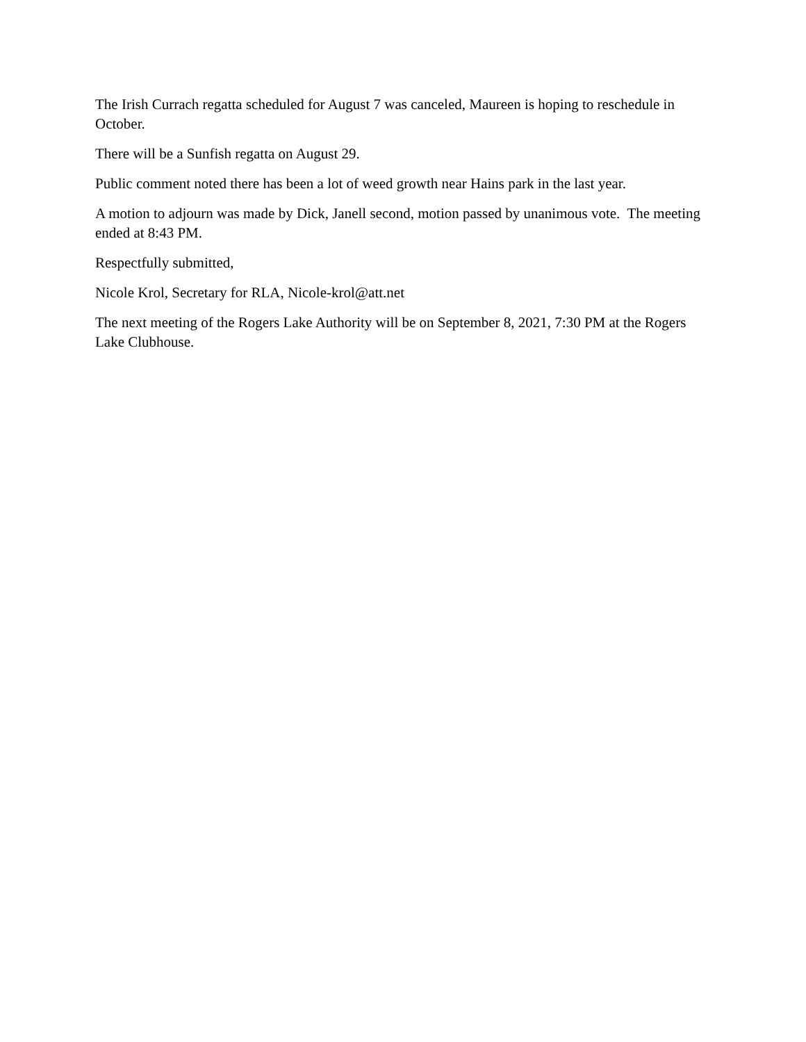The Irish Currach regatta scheduled for August 7 was canceled, Maureen is hoping to reschedule in October.
There will be a Sunfish regatta on August 29.
Public comment noted there has been a lot of weed growth near Hains park in the last year.
A motion to adjourn was made by Dick, Janell second, motion passed by unanimous vote. The meeting ended at 8:43 PM.
Respectfully submitted,
Nicole Krol, Secretary for RLA, Nicole-krol@att.net
The next meeting of the Rogers Lake Authority will be on September 8, 2021, 7:30 PM at the Rogers Lake Clubhouse.